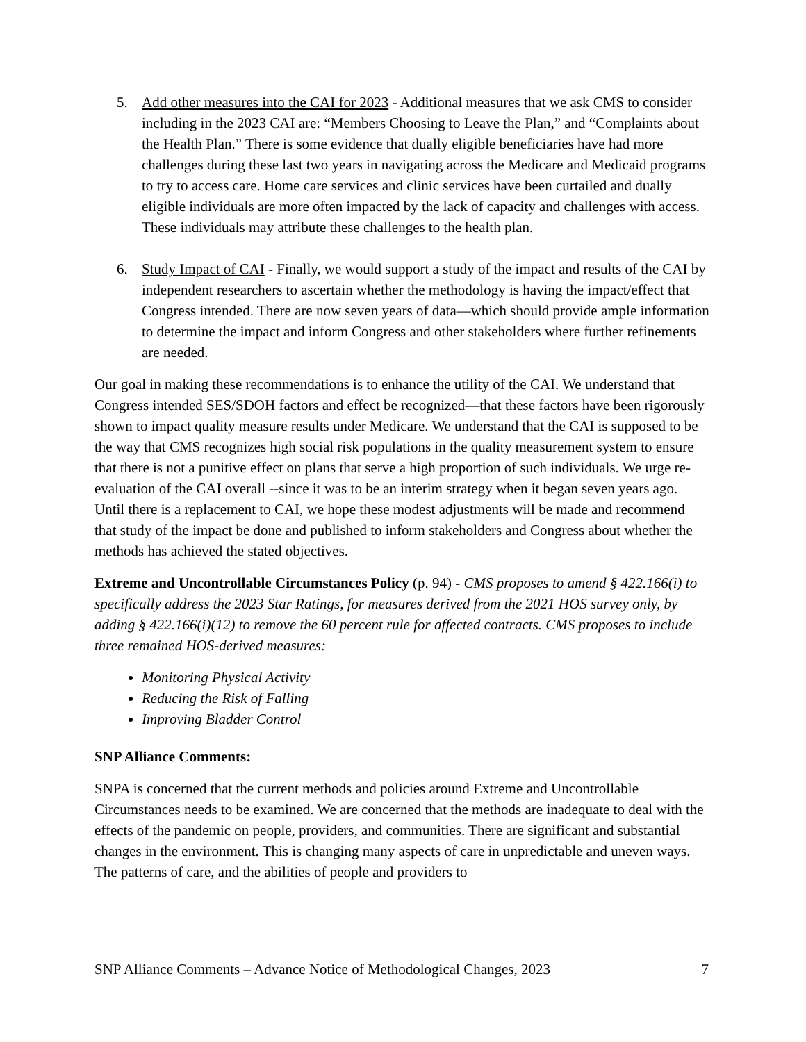5. Add other measures into the CAI for 2023 - Additional measures that we ask CMS to consider including in the 2023 CAI are: “Members Choosing to Leave the Plan,” and “Complaints about the Health Plan.” There is some evidence that dually eligible beneficiaries have had more challenges during these last two years in navigating across the Medicare and Medicaid programs to try to access care. Home care services and clinic services have been curtailed and dually eligible individuals are more often impacted by the lack of capacity and challenges with access. These individuals may attribute these challenges to the health plan.
6. Study Impact of CAI - Finally, we would support a study of the impact and results of the CAI by independent researchers to ascertain whether the methodology is having the impact/effect that Congress intended. There are now seven years of data—which should provide ample information to determine the impact and inform Congress and other stakeholders where further refinements are needed.
Our goal in making these recommendations is to enhance the utility of the CAI. We understand that Congress intended SES/SDOH factors and effect be recognized—that these factors have been rigorously shown to impact quality measure results under Medicare. We understand that the CAI is supposed to be the way that CMS recognizes high social risk populations in the quality measurement system to ensure that there is not a punitive effect on plans that serve a high proportion of such individuals. We urge re-evaluation of the CAI overall --since it was to be an interim strategy when it began seven years ago. Until there is a replacement to CAI, we hope these modest adjustments will be made and recommend that study of the impact be done and published to inform stakeholders and Congress about whether the methods has achieved the stated objectives.
Extreme and Uncontrollable Circumstances Policy (p. 94) - CMS proposes to amend § 422.166(i) to specifically address the 2023 Star Ratings, for measures derived from the 2021 HOS survey only, by adding § 422.166(i)(12) to remove the 60 percent rule for affected contracts. CMS proposes to include three remained HOS-derived measures:
Monitoring Physical Activity
Reducing the Risk of Falling
Improving Bladder Control
SNP Alliance Comments:
SNPA is concerned that the current methods and policies around Extreme and Uncontrollable Circumstances needs to be examined. We are concerned that the methods are inadequate to deal with the effects of the pandemic on people, providers, and communities. There are significant and substantial changes in the environment. This is changing many aspects of care in unpredictable and uneven ways. The patterns of care, and the abilities of people and providers to
SNP Alliance Comments – Advance Notice of Methodological Changes, 2023 7